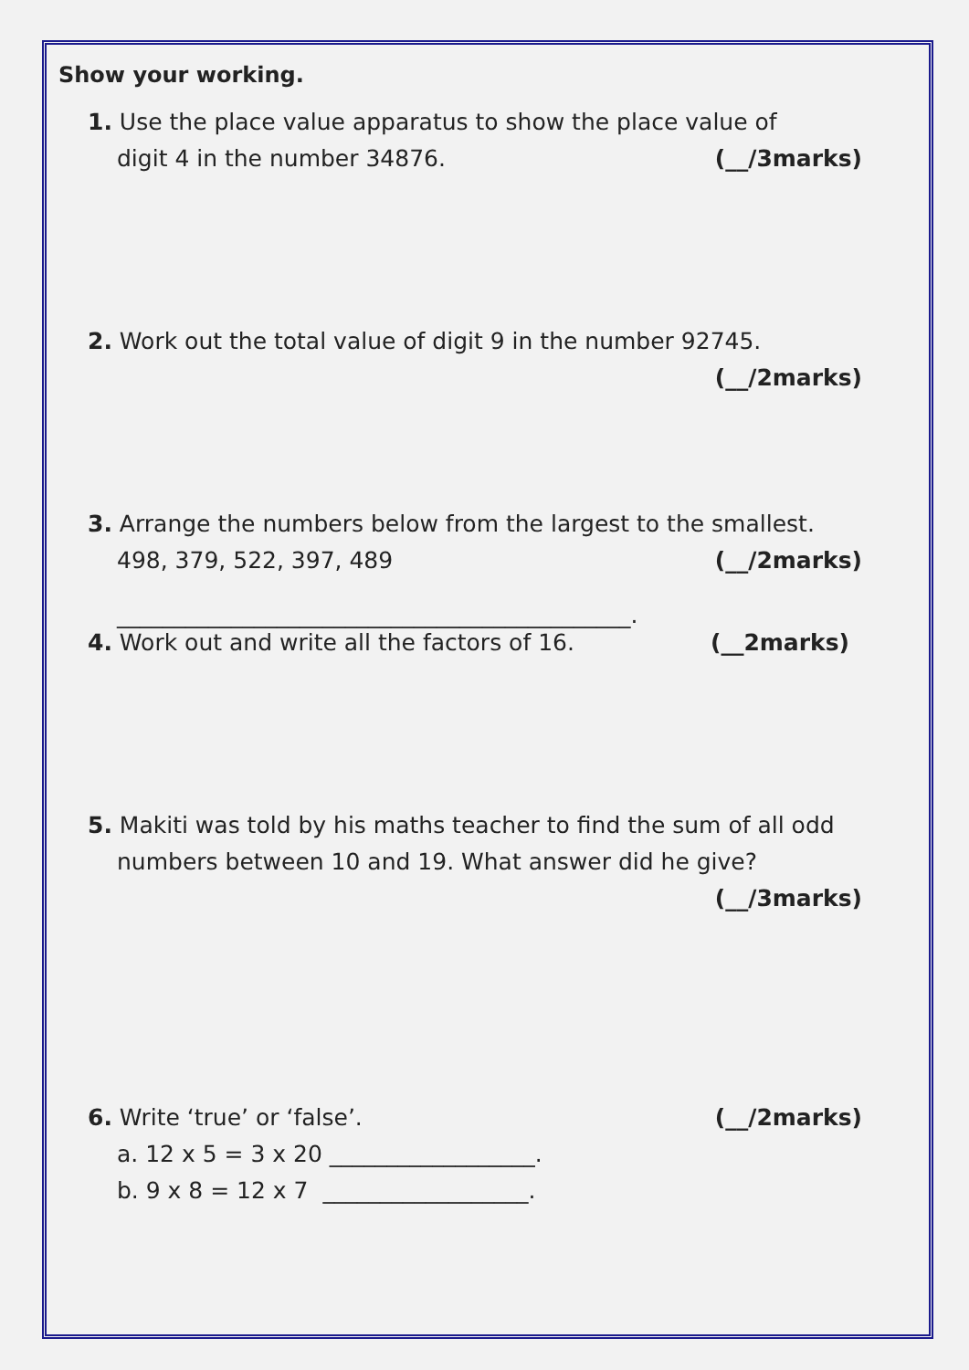Show your working.
1. Use the place value apparatus to show the place value of
digit 4 in the number 34876. (__/3marks)
2. Work out the total value of digit 9 in the number 92745.
(__/2marks)
3. Arrange the numbers below from the largest to the smallest.
498, 379, 522, 397, 489 (__/2marks)
_____________________________________________.
4. Work out and write all the factors of 16. (__2marks)
5. Makiti was told by his maths teacher to find the sum of all odd numbers between 10 and 19. What answer did he give?
(__/3marks)
6. Write ‘true’ or ‘false’. (__/2marks)
a. 12 x 5 = 3 x 20 __________________.
b. 9 x 8 = 12 x 7 __________________.